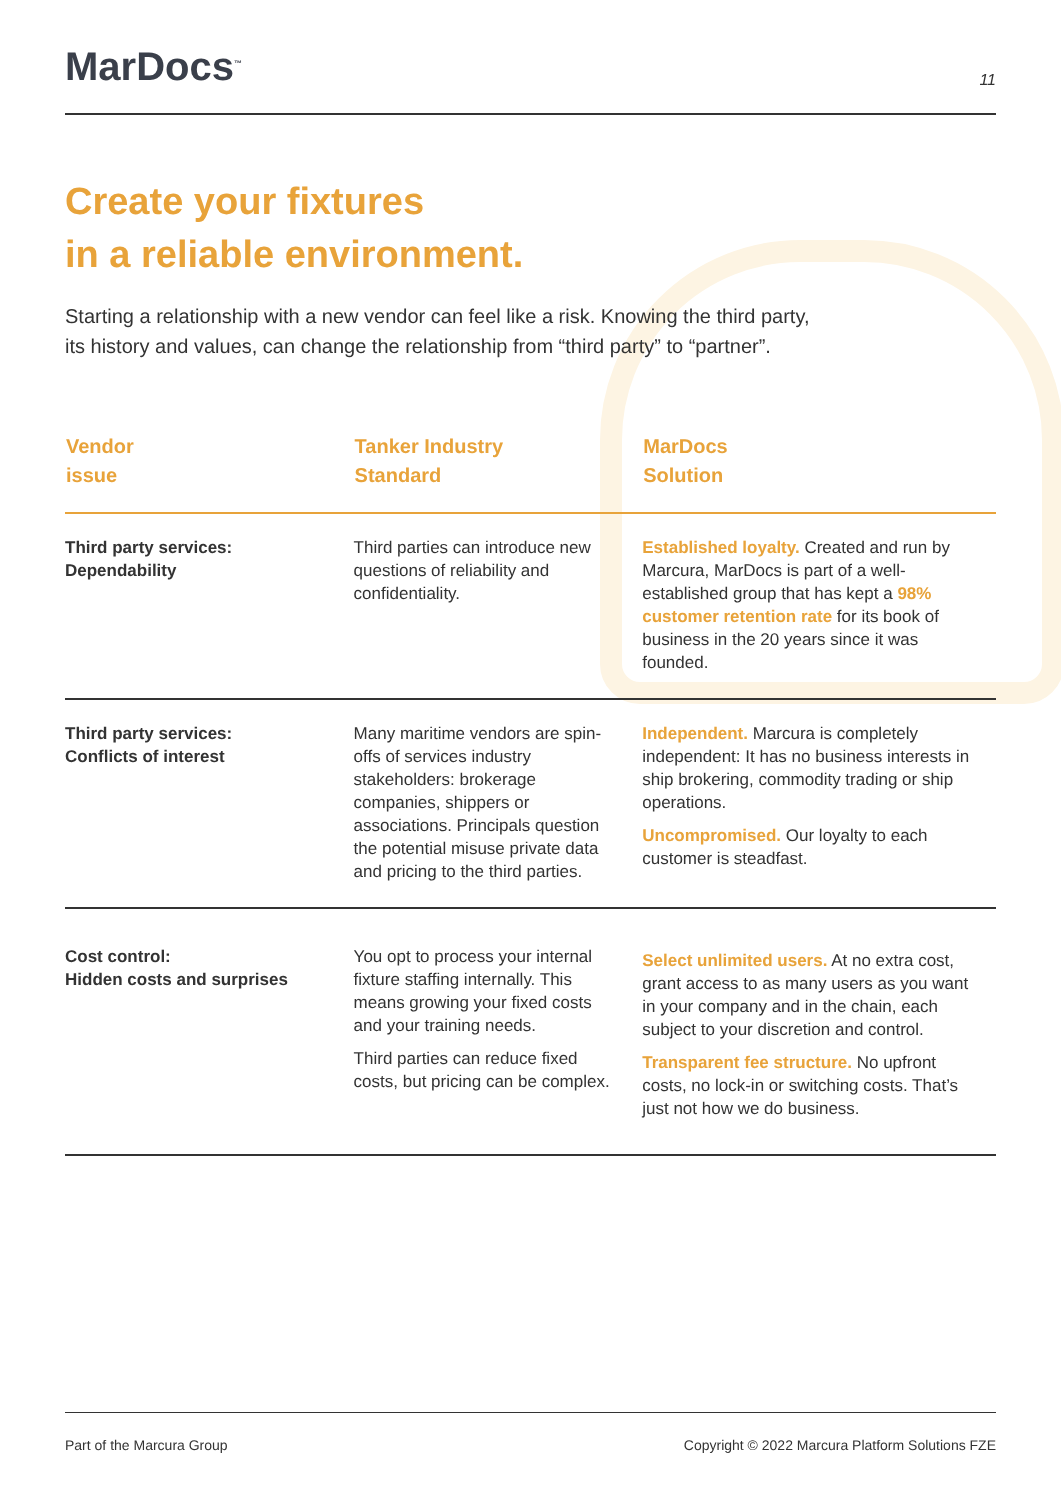MarDocs<sup>™</sup> 11
Create your fixtures
in a reliable environment.
Starting a relationship with a new vendor can feel like a risk. Knowing the third party,
its history and values, can change the relationship from “third party” to “partner”.
| Vendor issue | Tanker Industry Standard | MarDocs Solution |
| --- | --- | --- |
| Third party services: Dependability | Third parties can introduce new questions of reliability and confidentiality. | Established loyalty. Created and run by Marcura, MarDocs is part of a well-established group that has kept a 98% customer retention rate for its book of business in the 20 years since it was founded. |
| Third party services: Conflicts of interest | Many maritime vendors are spin-offs of services industry stakeholders: brokerage companies, shippers or associations. Principals question the potential misuse private data and pricing to the third parties. | Independent. Marcura is completely independent: It has no business interests in ship brokering, commodity trading or ship operations. Uncompromised. Our loyalty to each customer is steadfast. |
| Cost control: Hidden costs and surprises | You opt to process your internal fixture staffing internally. This means growing your fixed costs and your training needs. Third parties can reduce fixed costs, but pricing can be complex. | Select unlimited users. At no extra cost, grant access to as many users as you want in your company and in the chain, each subject to your discretion and control. Transparent fee structure. No upfront costs, no lock-in or switching costs. That’s just not how we do business. |
Part of the Marcura Group Copyright © 2022 Marcura Platform Solutions FZE